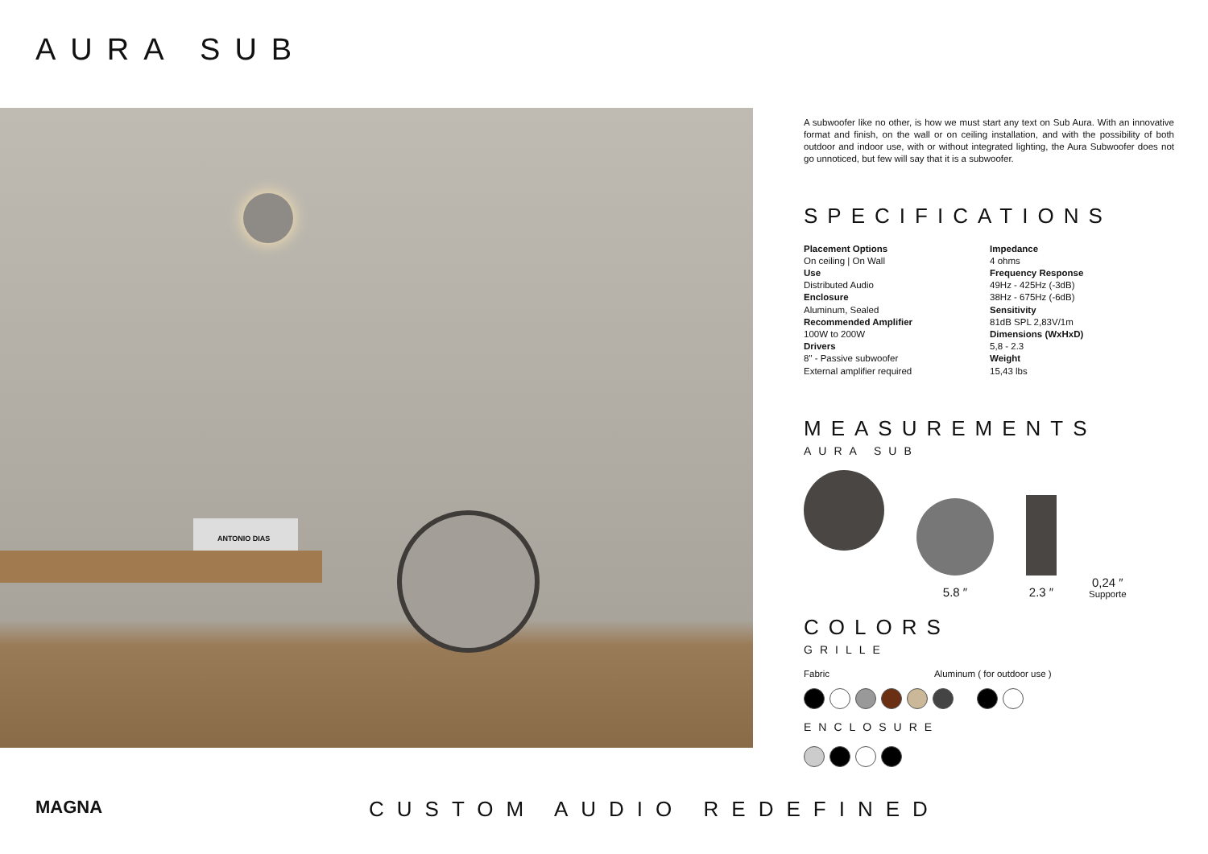AURA SUB
ANTONIO DIAS
A subwoofer like no other, is how we must start any text on Sub Aura. With an innovative format and finish, on the wall or on ceiling installation, and with the possibility of both outdoor and indoor use, with or without integrated lighting, the Aura Subwoofer does not go unnoticed, but few will say that it is a subwoofer.
SPECIFICATIONS
Placement Options
On ceiling | On Wall
Use
Distributed Audio
Enclosure
Aluminum, Sealed
Recommended Amplifier
100W to 200W
Drivers
8" - Passive subwoofer
External amplifier required
Impedance
4 ohms
Frequency Response
49Hz - 425Hz (-3dB)
38Hz - 675Hz (-6dB)
Sensitivity
81dB SPL 2,83V/1m
Dimensions (WxHxD)
5,8 - 2.3
Weight
15,43 lbs
MEASUREMENTS
AURA SUB
5.8 ″
2.3 ″
0,24 ″
Supporte
COLORS
GRILLE
Fabric Aluminum ( for outdoor use )
ENCLOSURE
MAGNA CUSTOM AUDIO REDEFINED